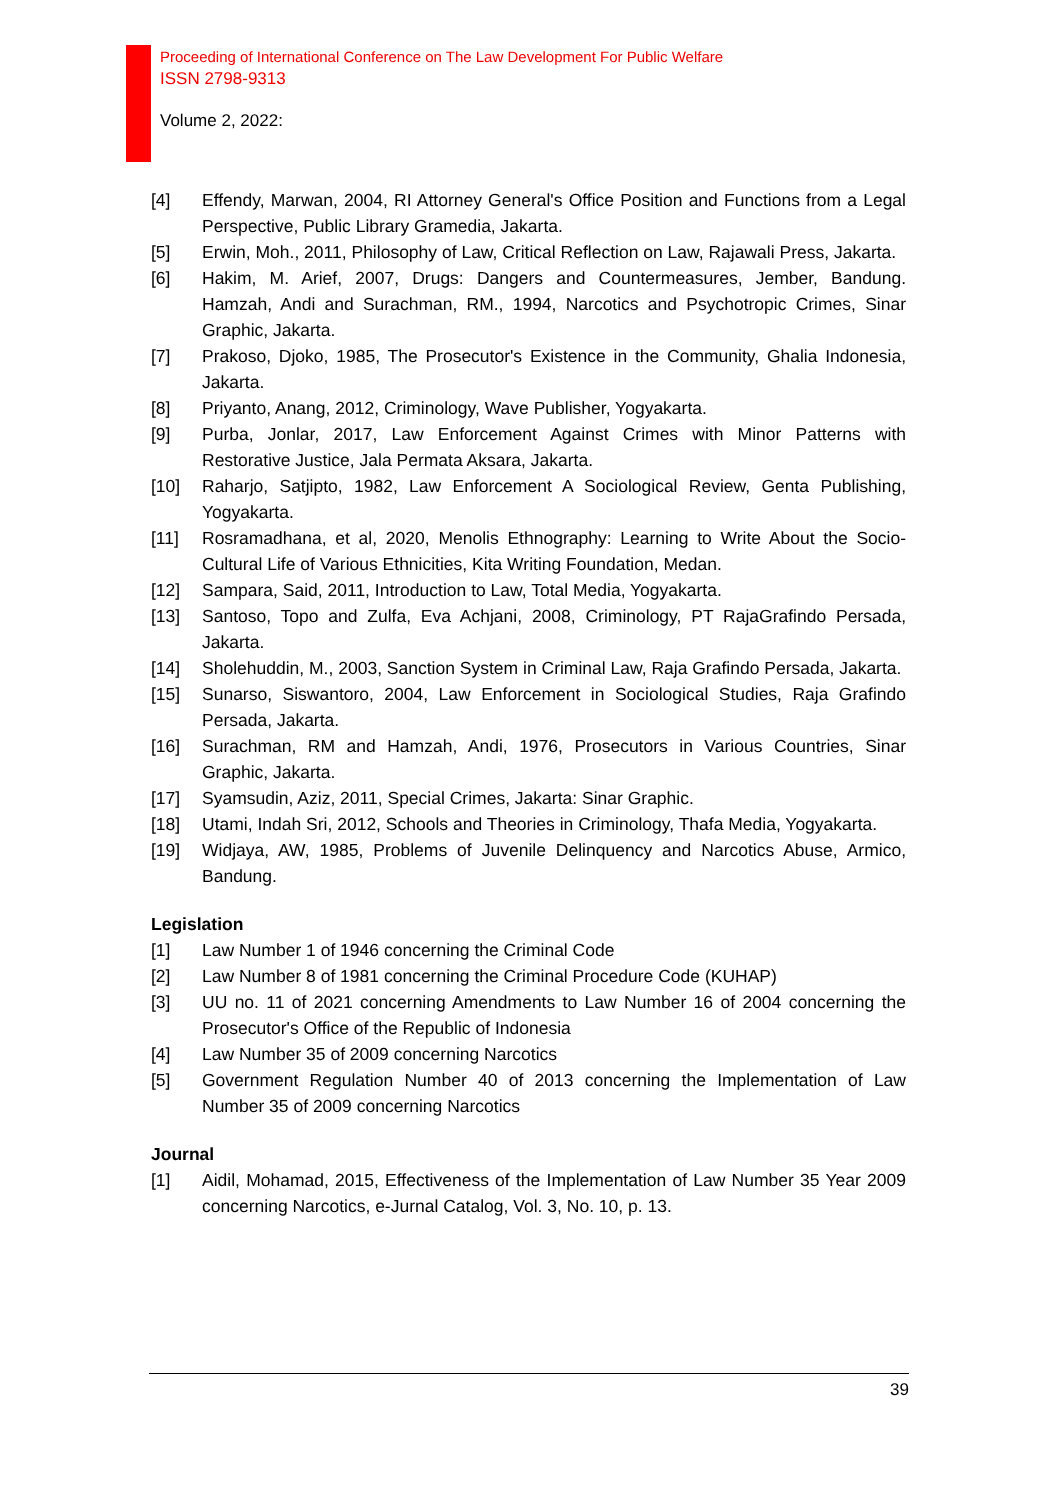Proceeding of International Conference on The Law Development For Public Welfare
ISSN 2798-9313
Volume 2, 2022:
[4] Effendy, Marwan, 2004, RI Attorney General's Office Position and Functions from a Legal Perspective, Public Library Gramedia, Jakarta.
[5] Erwin, Moh., 2011, Philosophy of Law, Critical Reflection on Law, Rajawali Press, Jakarta.
[6] Hakim, M. Arief, 2007, Drugs: Dangers and Countermeasures, Jember, Bandung. Hamzah, Andi and Surachman, RM., 1994, Narcotics and Psychotropic Crimes, Sinar Graphic, Jakarta.
[7] Prakoso, Djoko, 1985, The Prosecutor's Existence in the Community, Ghalia Indonesia, Jakarta.
[8] Priyanto, Anang, 2012, Criminology, Wave Publisher, Yogyakarta.
[9] Purba, Jonlar, 2017, Law Enforcement Against Crimes with Minor Patterns with Restorative Justice, Jala Permata Aksara, Jakarta.
[10] Raharjo, Satjipto, 1982, Law Enforcement A Sociological Review, Genta Publishing, Yogyakarta.
[11] Rosramadhana, et al, 2020, Menolis Ethnography: Learning to Write About the Socio-Cultural Life of Various Ethnicities, Kita Writing Foundation, Medan.
[12] Sampara, Said, 2011, Introduction to Law, Total Media, Yogyakarta.
[13] Santoso, Topo and Zulfa, Eva Achjani, 2008, Criminology, PT RajaGrafindo Persada, Jakarta.
[14] Sholehuddin, M., 2003, Sanction System in Criminal Law, Raja Grafindo Persada, Jakarta.
[15] Sunarso, Siswantoro, 2004, Law Enforcement in Sociological Studies, Raja Grafindo Persada, Jakarta.
[16] Surachman, RM and Hamzah, Andi, 1976, Prosecutors in Various Countries, Sinar Graphic, Jakarta.
[17] Syamsudin, Aziz, 2011, Special Crimes, Jakarta: Sinar Graphic.
[18] Utami, Indah Sri, 2012, Schools and Theories in Criminology, Thafa Media, Yogyakarta.
[19] Widjaya, AW, 1985, Problems of Juvenile Delinquency and Narcotics Abuse, Armico, Bandung.
Legislation
[1] Law Number 1 of 1946 concerning the Criminal Code
[2] Law Number 8 of 1981 concerning the Criminal Procedure Code (KUHAP)
[3] UU no. 11 of 2021 concerning Amendments to Law Number 16 of 2004 concerning the Prosecutor's Office of the Republic of Indonesia
[4] Law Number 35 of 2009 concerning Narcotics
[5] Government Regulation Number 40 of 2013 concerning the Implementation of Law Number 35 of 2009 concerning Narcotics
Journal
[1] Aidil, Mohamad, 2015, Effectiveness of the Implementation of Law Number 35 Year 2009 concerning Narcotics, e-Jurnal Catalog, Vol. 3, No. 10, p. 13.
39